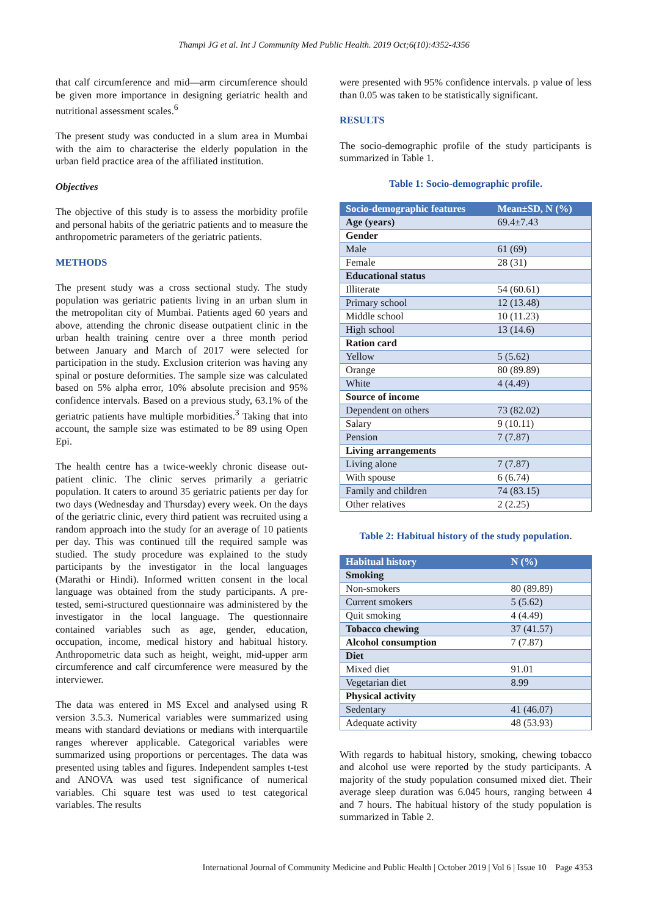Thampi JG et al. Int J Community Med Public Health. 2019 Oct;6(10):4352-4356
that calf circumference and mid—arm circumference should be given more importance in designing geriatric health and nutritional assessment scales.<sup>6</sup>
The present study was conducted in a slum area in Mumbai with the aim to characterise the elderly population in the urban field practice area of the affiliated institution.
Objectives
The objective of this study is to assess the morbidity profile and personal habits of the geriatric patients and to measure the anthropometric parameters of the geriatric patients.
METHODS
The present study was a cross sectional study. The study population was geriatric patients living in an urban slum in the metropolitan city of Mumbai. Patients aged 60 years and above, attending the chronic disease outpatient clinic in the urban health training centre over a three month period between January and March of 2017 were selected for participation in the study. Exclusion criterion was having any spinal or posture deformities. The sample size was calculated based on 5% alpha error, 10% absolute precision and 95% confidence intervals. Based on a previous study, 63.1% of the geriatric patients have multiple morbidities.<sup>3</sup> Taking that into account, the sample size was estimated to be 89 using Open Epi.
The health centre has a twice-weekly chronic disease out-patient clinic. The clinic serves primarily a geriatric population. It caters to around 35 geriatric patients per day for two days (Wednesday and Thursday) every week. On the days of the geriatric clinic, every third patient was recruited using a random approach into the study for an average of 10 patients per day. This was continued till the required sample was studied. The study procedure was explained to the study participants by the investigator in the local languages (Marathi or Hindi). Informed written consent in the local language was obtained from the study participants. A pre-tested, semi-structured questionnaire was administered by the investigator in the local language. The questionnaire contained variables such as age, gender, education, occupation, income, medical history and habitual history. Anthropometric data such as height, weight, mid-upper arm circumference and calf circumference were measured by the interviewer.
The data was entered in MS Excel and analysed using R version 3.5.3. Numerical variables were summarized using means with standard deviations or medians with interquartile ranges wherever applicable. Categorical variables were summarized using proportions or percentages. The data was presented using tables and figures. Independent samples t-test and ANOVA was used test significance of numerical variables. Chi square test was used to test categorical variables. The results
were presented with 95% confidence intervals. p value of less than 0.05 was taken to be statistically significant.
RESULTS
The socio-demographic profile of the study participants is summarized in Table 1.
Table 1: Socio-demographic profile.
| Socio-demographic features | Mean±SD, N (%) |
| --- | --- |
| Age (years) | 69.4±7.43 |
| Gender | |
| Male | 61 (69) |
| Female | 28 (31) |
| Educational status | |
| Illiterate | 54 (60.61) |
| Primary school | 12 (13.48) |
| Middle school | 10 (11.23) |
| High school | 13 (14.6) |
| Ration card | |
| Yellow | 5 (5.62) |
| Orange | 80 (89.89) |
| White | 4 (4.49) |
| Source of income | |
| Dependent on others | 73 (82.02) |
| Salary | 9 (10.11) |
| Pension | 7 (7.87) |
| Living arrangements | |
| Living alone | 7 (7.87) |
| With spouse | 6 (6.74) |
| Family and children | 74 (83.15) |
| Other relatives | 2 (2.25) |
Table 2: Habitual history of the study population.
| Habitual history | N (%) |
| --- | --- |
| Smoking | |
| Non-smokers | 80 (89.89) |
| Current smokers | 5 (5.62) |
| Quit smoking | 4 (4.49) |
| Tobacco chewing | 37 (41.57) |
| Alcohol consumption | 7 (7.87) |
| Diet | |
| Mixed diet | 91.01 |
| Vegetarian diet | 8.99 |
| Physical activity | |
| Sedentary | 41 (46.07) |
| Adequate activity | 48 (53.93) |
With regards to habitual history, smoking, chewing tobacco and alcohol use were reported by the study participants. A majority of the study population consumed mixed diet. Their average sleep duration was 6.045 hours, ranging between 4 and 7 hours. The habitual history of the study population is summarized in Table 2.
International Journal of Community Medicine and Public Health | October 2019 | Vol 6 | Issue 10 Page 4353